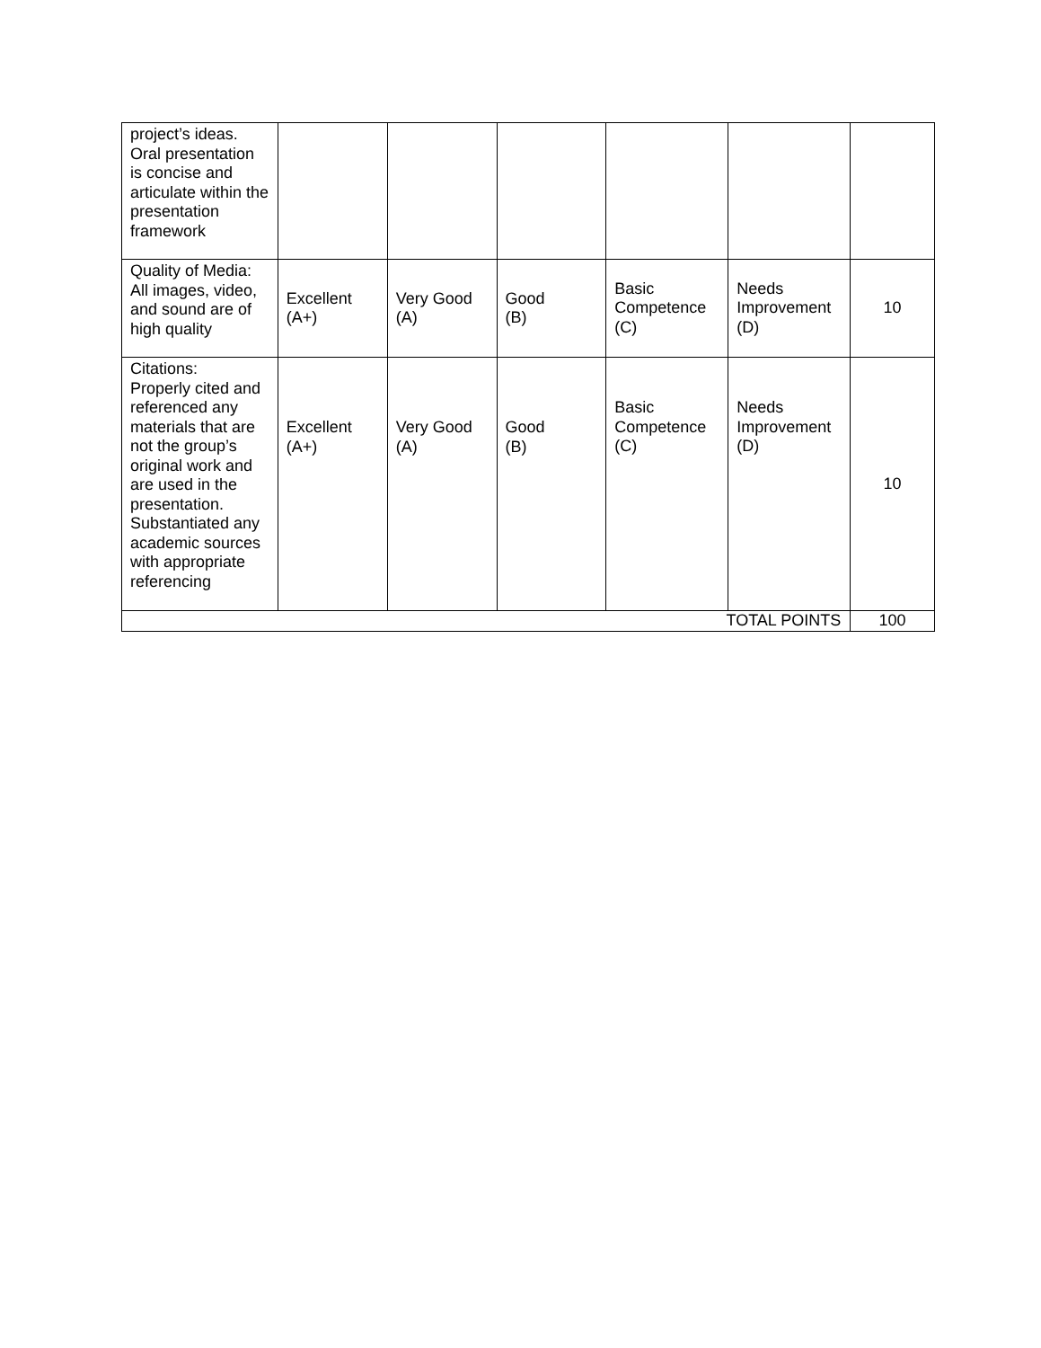| project’s ideas. Oral presentation is concise and articulate within the presentation framework | | | | | | |
| Quality of Media: All images, video, and sound are of high quality | Excellent (A+) | Very Good (A) | Good (B) | Basic Competence (C) | Needs Improvement (D) | 10 |
| Citations: Properly cited and referenced any materials that are not the group’s original work and are used in the presentation. Substantiated any academic sources with appropriate referencing | Excellent (A+) | Very Good (A) | Good (B) | Basic Competence (C) | Needs Improvement (D) | 10 |
| TOTAL POINTS | | | | | | 100 |